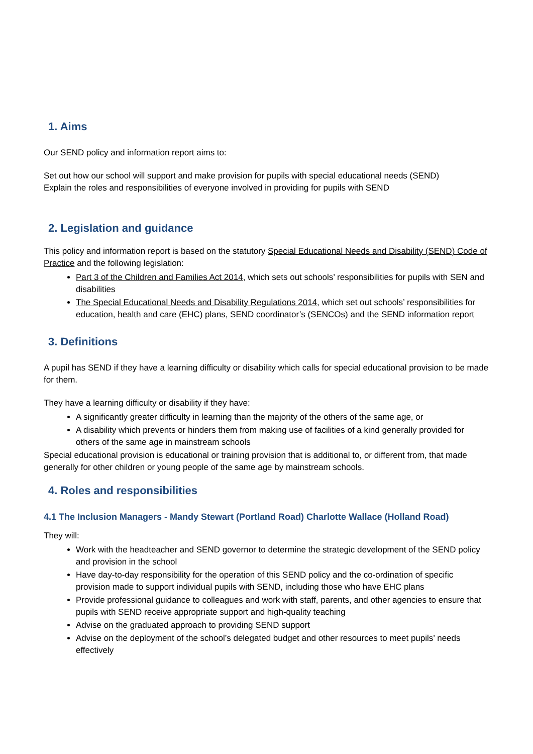1. Aims
Our SEND policy and information report aims to:
Set out how our school will support and make provision for pupils with special educational needs (SEND)
Explain the roles and responsibilities of everyone involved in providing for pupils with SEND
2. Legislation and guidance
This policy and information report is based on the statutory Special Educational Needs and Disability (SEND) Code of Practice and the following legislation:
Part 3 of the Children and Families Act 2014, which sets out schools’ responsibilities for pupils with SEN and disabilities
The Special Educational Needs and Disability Regulations 2014, which set out schools’ responsibilities for education, health and care (EHC) plans, SEND coordinator’s (SENCOs) and the SEND information report
3. Definitions
A pupil has SEND if they have a learning difficulty or disability which calls for special educational provision to be made for them.
They have a learning difficulty or disability if they have:
A significantly greater difficulty in learning than the majority of the others of the same age, or
A disability which prevents or hinders them from making use of facilities of a kind generally provided for others of the same age in mainstream schools
Special educational provision is educational or training provision that is additional to, or different from, that made generally for other children or young people of the same age by mainstream schools.
4. Roles and responsibilities
4.1 The Inclusion Managers - Mandy Stewart (Portland Road) Charlotte Wallace (Holland Road)
They will:
Work with the headteacher and SEND governor to determine the strategic development of the SEND policy and provision in the school
Have day-to-day responsibility for the operation of this SEND policy and the co-ordination of specific provision made to support individual pupils with SEND, including those who have EHC plans
Provide professional guidance to colleagues and work with staff, parents, and other agencies to ensure that pupils with SEND receive appropriate support and high-quality teaching
Advise on the graduated approach to providing SEND support
Advise on the deployment of the school’s delegated budget and other resources to meet pupils’ needs effectively